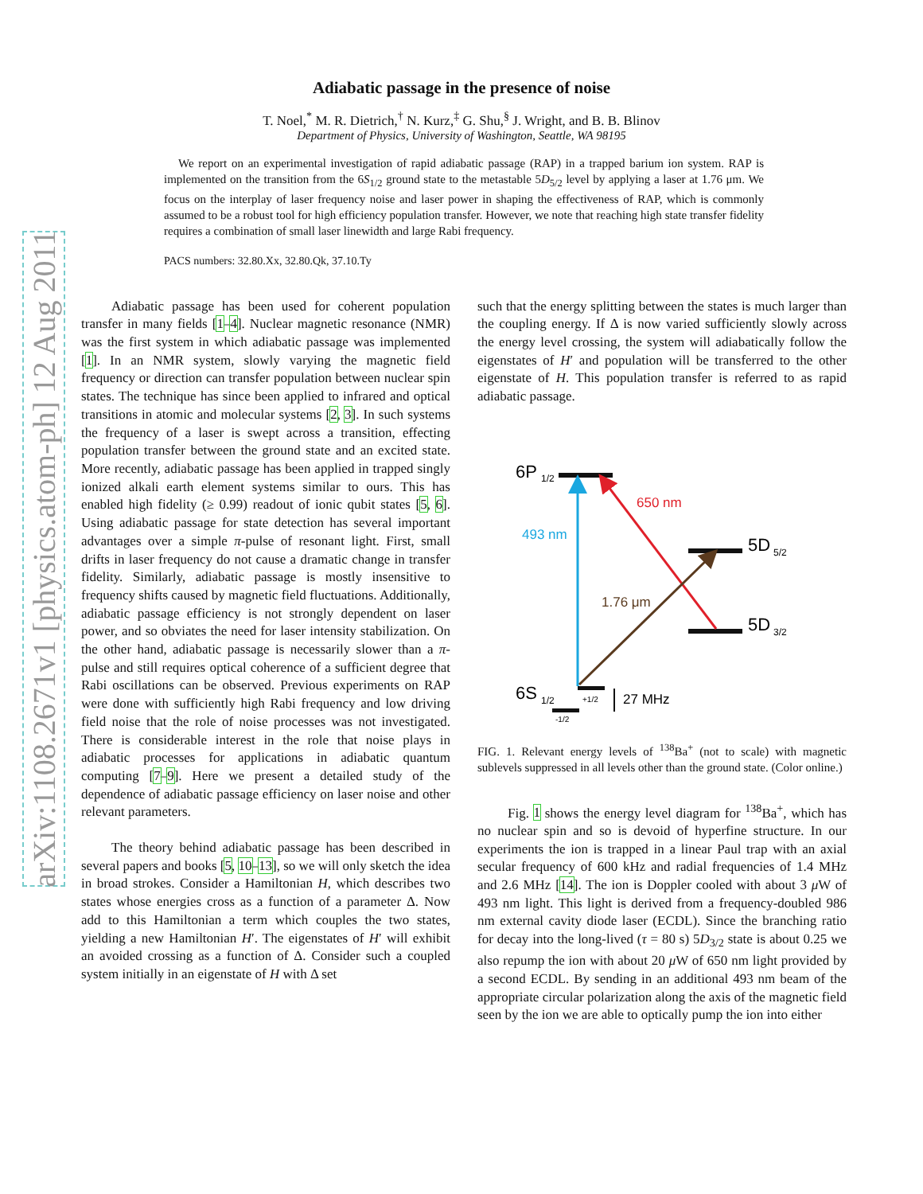arXiv:1108.2671v1 [physics.atom-ph] 12 Aug 2011
Adiabatic passage in the presence of noise
T. Noel,<sup>*</sup> M. R. Dietrich,<sup>†</sup> N. Kurz,<sup>‡</sup> G. Shu,<sup>§</sup> J. Wright, and B. B. Blinov
Department of Physics, University of Washington, Seattle, WA 98195
We report on an experimental investigation of rapid adiabatic passage (RAP) in a trapped barium ion system. RAP is implemented on the transition from the 6S<sub>1/2</sub> ground state to the metastable 5D<sub>5/2</sub> level by applying a laser at 1.76 μm. We focus on the interplay of laser frequency noise and laser power in shaping the effectiveness of RAP, which is commonly assumed to be a robust tool for high efficiency population transfer. However, we note that reaching high state transfer fidelity requires a combination of small laser linewidth and large Rabi frequency.
PACS numbers: 32.80.Xx, 32.80.Qk, 37.10.Ty
Adiabatic passage has been used for coherent population transfer in many fields [1–4]. Nuclear magnetic resonance (NMR) was the first system in which adiabatic passage was implemented [1]. In an NMR system, slowly varying the magnetic field frequency or direction can transfer population between nuclear spin states. The technique has since been applied to infrared and optical transitions in atomic and molecular systems [2, 3]. In such systems the frequency of a laser is swept across a transition, effecting population transfer between the ground state and an excited state. More recently, adiabatic passage has been applied in trapped singly ionized alkali earth element systems similar to ours. This has enabled high fidelity (≥ 0.99) readout of ionic qubit states [5, 6]. Using adiabatic passage for state detection has several important advantages over a simple π-pulse of resonant light. First, small drifts in laser frequency do not cause a dramatic change in transfer fidelity. Similarly, adiabatic passage is mostly insensitive to frequency shifts caused by magnetic field fluctuations. Additionally, adiabatic passage efficiency is not strongly dependent on laser power, and so obviates the need for laser intensity stabilization. On the other hand, adiabatic passage is necessarily slower than a π-pulse and still requires optical coherence of a sufficient degree that Rabi oscillations can be observed. Previous experiments on RAP were done with sufficiently high Rabi frequency and low driving field noise that the role of noise processes was not investigated. There is considerable interest in the role that noise plays in adiabatic processes for applications in adiabatic quantum computing [7–9]. Here we present a detailed study of the dependence of adiabatic passage efficiency on laser noise and other relevant parameters.
The theory behind adiabatic passage has been described in several papers and books [5, 10–13], so we will only sketch the idea in broad strokes. Consider a Hamiltonian H, which describes two states whose energies cross as a function of a parameter Δ. Now add to this Hamiltonian a term which couples the two states, yielding a new Hamiltonian H′. The eigenstates of H′ will exhibit an avoided crossing as a function of Δ. Consider such a coupled system initially in an eigenstate of H with Δ set
such that the energy splitting between the states is much larger than the coupling energy. If Δ is now varied sufficiently slowly across the energy level crossing, the system will adiabatically follow the eigenstates of H′ and population will be transferred to the other eigenstate of H. This population transfer is referred to as rapid adiabatic passage.
6P
1/2
5D
5/2
5D
3/2
6S
1/2
+1/2
-1/2
493 nm
650 nm
1.76 μm
27 MHz
FIG. 1. Relevant energy levels of <sup>138</sup>Ba<sup>+</sup> (not to scale) with magnetic sublevels suppressed in all levels other than the ground state. (Color online.)
Fig. 1 shows the energy level diagram for <sup>138</sup>Ba<sup>+</sup>, which has no nuclear spin and so is devoid of hyperfine structure. In our experiments the ion is trapped in a linear Paul trap with an axial secular frequency of 600 kHz and radial frequencies of 1.4 MHz and 2.6 MHz [14]. The ion is Doppler cooled with about 3 μ W of 493 nm light. This light is derived from a frequency-doubled 986 nm external cavity diode laser (ECDL). Since the branching ratio for decay into the long-lived (τ = 80 s) 5D<sub>3/2</sub> state is about 0.25 we also repump the ion with about 20 μ W of 650 nm light provided by a second ECDL. By sending in an additional 493 nm beam of the appropriate circular polarization along the axis of the magnetic field seen by the ion we are able to optically pump the ion into either